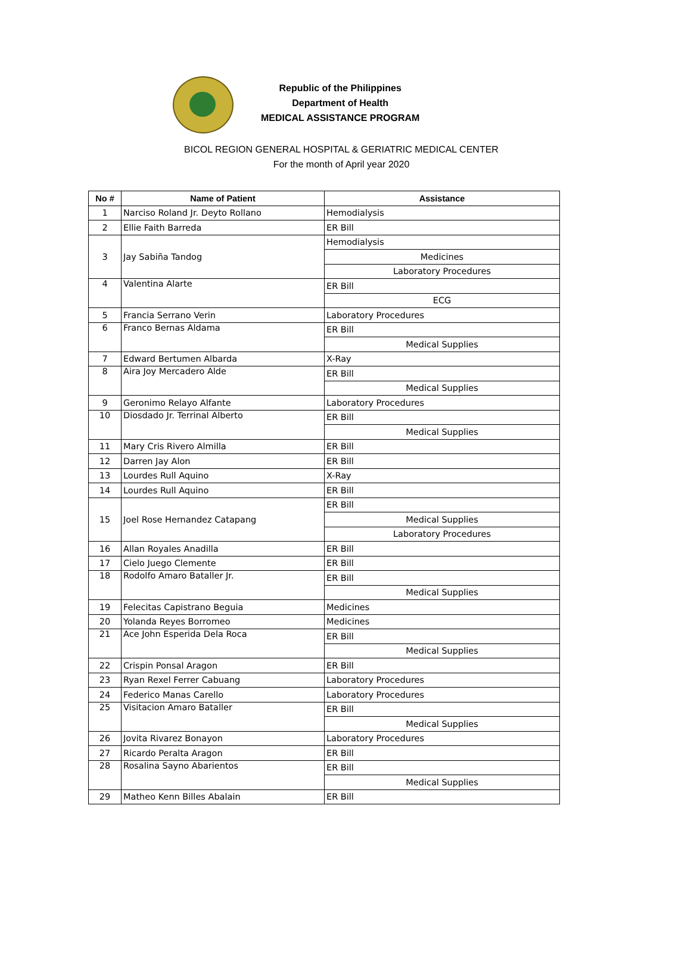Republic of the Philippines
Department of Health
MEDICAL ASSISTANCE PROGRAM
BICOL REGION GENERAL HOSPITAL & GERIATRIC MEDICAL CENTER
For the month of April year 2020
| No # | Name of Patient | Assistance |
| --- | --- | --- |
| 1 | Narciso Roland Jr. Deyto Rollano | Hemodialysis |
| 2 | Ellie Faith Barreda | ER Bill |
| 3 | Jay Sabiña Tandog | Hemodialysis |
| | | Medicines |
| | | Laboratory Procedures |
| 4 | Valentina Alarte | ER Bill |
| | | ECG |
| 5 | Francia Serrano Verin | Laboratory Procedures |
| 6 | Franco Bernas Aldama | ER Bill |
| | | Medical Supplies |
| 7 | Edward Bertumen Albarda | X-Ray |
| 8 | Aira Joy Mercadero Alde | ER Bill |
| | | Medical Supplies |
| 9 | Geronimo Relayo Alfante | Laboratory Procedures |
| 10 | Diosdado Jr. Terrinal Alberto | ER Bill |
| | | Medical Supplies |
| 11 | Mary Cris Rivero Almilla | ER Bill |
| 12 | Darren Jay Alon | ER Bill |
| 13 | Lourdes Rull Aquino | X-Ray |
| 14 | Lourdes Rull Aquino | ER Bill |
| 15 | Joel Rose Hernandez Catapang | ER Bill |
| | | Medical Supplies |
| | | Laboratory Procedures |
| 16 | Allan Royales Anadilla | ER Bill |
| 17 | Cielo Juego Clemente | ER Bill |
| 18 | Rodolfo Amaro Bataller Jr. | ER Bill |
| | | Medical Supplies |
| 19 | Felecitas Capistrano Beguia | Medicines |
| 20 | Yolanda Reyes Borromeo | Medicines |
| 21 | Ace John Esperida Dela Roca | ER Bill |
| | | Medical Supplies |
| 22 | Crispin Ponsal Aragon | ER Bill |
| 23 | Ryan Rexel Ferrer Cabuang | Laboratory Procedures |
| 24 | Federico Manas Carello | Laboratory Procedures |
| 25 | Visitacion Amaro Bataller | ER Bill |
| | | Medical Supplies |
| 26 | Jovita Rivarez Bonayon | Laboratory Procedures |
| 27 | Ricardo Peralta Aragon | ER Bill |
| 28 | Rosalina Sayno Abarientos | ER Bill |
| | | Medical Supplies |
| 29 | Matheo Kenn Billes Abalain | ER Bill |